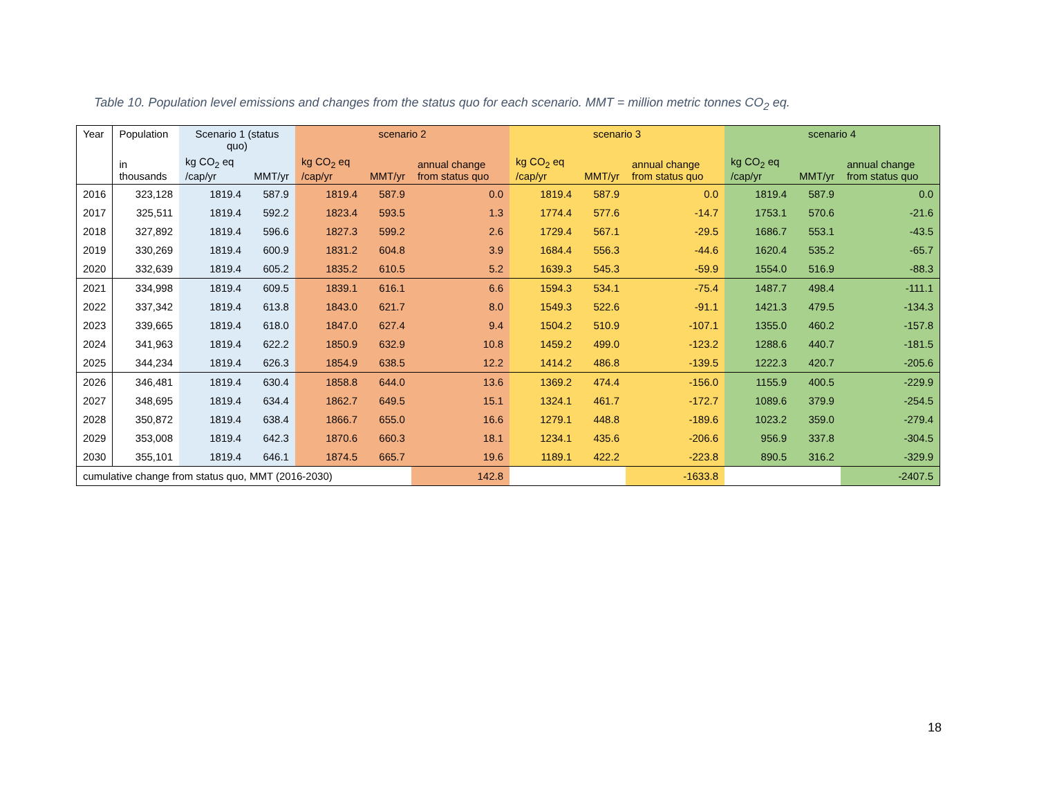Table 10. Population level emissions and changes from the status quo for each scenario. MMT = million metric tonnes CO<sub>2</sub> eq.
| Year | Population | Scenario 1 (status quo) | | scenario 2 | | | scenario 3 | | | scenario 4 | | |
| --- | --- | --- | --- | --- | --- | --- | --- | --- | --- | --- | --- | --- |
| | in thousands | kg CO<sub>2</sub> eq /cap/yr | MMT/yr | kg CO<sub>2</sub> eq /cap/yr | MMT/yr | annual change from status quo | kg CO<sub>2</sub> eq /cap/yr | MMT/yr | annual change from status quo | kg CO<sub>2</sub> eq /cap/yr | MMT/yr | annual change from status quo |
| 2016 | 323,128 | 1819.4 | 587.9 | 1819.4 | 587.9 | 0.0 | 1819.4 | 587.9 | 0.0 | 1819.4 | 587.9 | 0.0 |
| 2017 | 325,511 | 1819.4 | 592.2 | 1823.4 | 593.5 | 1.3 | 1774.4 | 577.6 | -14.7 | 1753.1 | 570.6 | -21.6 |
| 2018 | 327,892 | 1819.4 | 596.6 | 1827.3 | 599.2 | 2.6 | 1729.4 | 567.1 | -29.5 | 1686.7 | 553.1 | -43.5 |
| 2019 | 330,269 | 1819.4 | 600.9 | 1831.2 | 604.8 | 3.9 | 1684.4 | 556.3 | -44.6 | 1620.4 | 535.2 | -65.7 |
| 2020 | 332,639 | 1819.4 | 605.2 | 1835.2 | 610.5 | 5.2 | 1639.3 | 545.3 | -59.9 | 1554.0 | 516.9 | -88.3 |
| 2021 | 334,998 | 1819.4 | 609.5 | 1839.1 | 616.1 | 6.6 | 1594.3 | 534.1 | -75.4 | 1487.7 | 498.4 | -111.1 |
| 2022 | 337,342 | 1819.4 | 613.8 | 1843.0 | 621.7 | 8.0 | 1549.3 | 522.6 | -91.1 | 1421.3 | 479.5 | -134.3 |
| 2023 | 339,665 | 1819.4 | 618.0 | 1847.0 | 627.4 | 9.4 | 1504.2 | 510.9 | -107.1 | 1355.0 | 460.2 | -157.8 |
| 2024 | 341,963 | 1819.4 | 622.2 | 1850.9 | 632.9 | 10.8 | 1459.2 | 499.0 | -123.2 | 1288.6 | 440.7 | -181.5 |
| 2025 | 344,234 | 1819.4 | 626.3 | 1854.9 | 638.5 | 12.2 | 1414.2 | 486.8 | -139.5 | 1222.3 | 420.7 | -205.6 |
| 2026 | 346,481 | 1819.4 | 630.4 | 1858.8 | 644.0 | 13.6 | 1369.2 | 474.4 | -156.0 | 1155.9 | 400.5 | -229.9 |
| 2027 | 348,695 | 1819.4 | 634.4 | 1862.7 | 649.5 | 15.1 | 1324.1 | 461.7 | -172.7 | 1089.6 | 379.9 | -254.5 |
| 2028 | 350,872 | 1819.4 | 638.4 | 1866.7 | 655.0 | 16.6 | 1279.1 | 448.8 | -189.6 | 1023.2 | 359.0 | -279.4 |
| 2029 | 353,008 | 1819.4 | 642.3 | 1870.6 | 660.3 | 18.1 | 1234.1 | 435.6 | -206.6 | 956.9 | 337.8 | -304.5 |
| 2030 | 355,101 | 1819.4 | 646.1 | 1874.5 | 665.7 | 19.6 | 1189.1 | 422.2 | -223.8 | 890.5 | 316.2 | -329.9 |
| cumulative change from status quo, MMT (2016-2030) | | | | | | 142.8 | | | -1633.8 | | | -2407.5 |
18